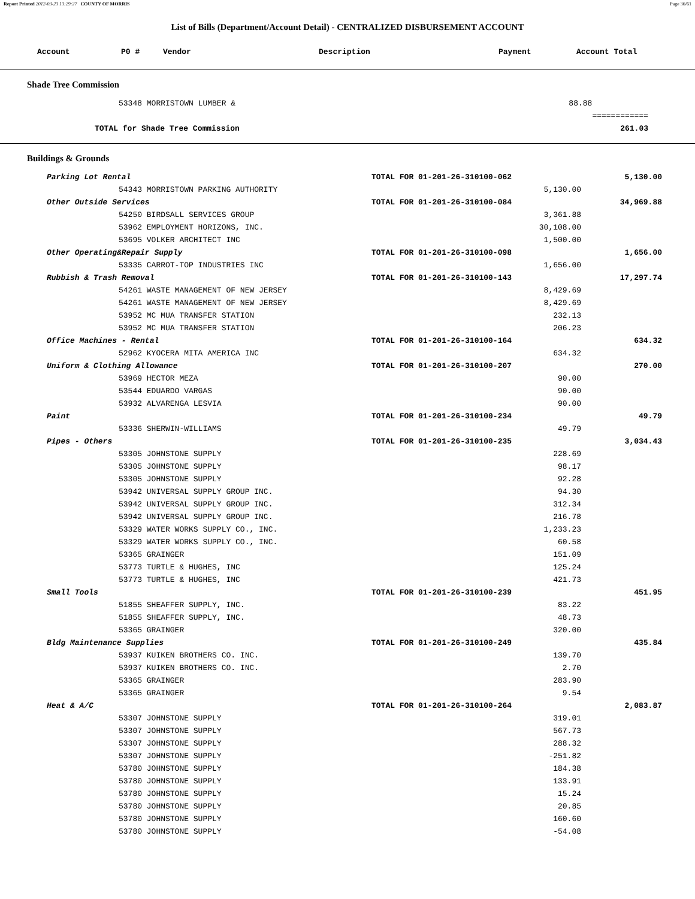Report Printed 2012-03-23 13:29:27 COUNTY OF MORRIS Page 36/61
List of Bills (Department/Account Detail) - CENTRALIZED DISBURSEMENT ACCOUNT
| Account | P0 # | Vendor | Description | Payment | Account Total |
| --- | --- | --- | --- | --- | --- |
Shade Tree Commission
| 53348 MORRISTOWN LUMBER & | 88.88 | |
| | | ============ |
| TOTAL for Shade Tree Commission | | 261.03 |
Buildings & Grounds
| Parking Lot Rental | TOTAL FOR 01-201-26-310100-062 | | 5,130.00 |
| 54343 MORRISTOWN PARKING AUTHORITY | | 5,130.00 | |
| Other Outside Services | TOTAL FOR 01-201-26-310100-084 | | 34,969.88 |
| 54250 BIRDSALL SERVICES GROUP | | 3,361.88 | |
| 53962 EMPLOYMENT HORIZONS, INC. | | 30,108.00 | |
| 53695 VOLKER ARCHITECT INC | | 1,500.00 | |
| Other Operating&Repair Supply | TOTAL FOR 01-201-26-310100-098 | | 1,656.00 |
| 53335 CARROT-TOP INDUSTRIES INC | | 1,656.00 | |
| Rubbish & Trash Removal | TOTAL FOR 01-201-26-310100-143 | | 17,297.74 |
| 54261 WASTE MANAGEMENT OF NEW JERSEY | | 8,429.69 | |
| 54261 WASTE MANAGEMENT OF NEW JERSEY | | 8,429.69 | |
| 53952 MC MUA TRANSFER STATION | | 232.13 | |
| 53952 MC MUA TRANSFER STATION | | 206.23 | |
| Office Machines - Rental | TOTAL FOR 01-201-26-310100-164 | | 634.32 |
| 52962 KYOCERA MITA AMERICA INC | | 634.32 | |
| Uniform & Clothing Allowance | TOTAL FOR 01-201-26-310100-207 | | 270.00 |
| 53969 HECTOR MEZA | | 90.00 | |
| 53544 EDUARDO VARGAS | | 90.00 | |
| 53932 ALVARENGA LESVIA | | 90.00 | |
| Paint | TOTAL FOR 01-201-26-310100-234 | | 49.79 |
| 53336 SHERWIN-WILLIAMS | | 49.79 | |
| Pipes - Others | TOTAL FOR 01-201-26-310100-235 | | 3,034.43 |
| 53305 JOHNSTONE SUPPLY | | 228.69 | |
| 53305 JOHNSTONE SUPPLY | | 98.17 | |
| 53305 JOHNSTONE SUPPLY | | 92.28 | |
| 53942 UNIVERSAL SUPPLY GROUP INC. | | 94.30 | |
| 53942 UNIVERSAL SUPPLY GROUP INC. | | 312.34 | |
| 53942 UNIVERSAL SUPPLY GROUP INC. | | 216.78 | |
| 53329 WATER WORKS SUPPLY CO., INC. | | 1,233.23 | |
| 53329 WATER WORKS SUPPLY CO., INC. | | 60.58 | |
| 53365 GRAINGER | | 151.09 | |
| 53773 TURTLE & HUGHES, INC | | 125.24 | |
| 53773 TURTLE & HUGHES, INC | | 421.73 | |
| Small Tools | TOTAL FOR 01-201-26-310100-239 | | 451.95 |
| 51855 SHEAFFER SUPPLY, INC. | | 83.22 | |
| 51855 SHEAFFER SUPPLY, INC. | | 48.73 | |
| 53365 GRAINGER | | 320.00 | |
| Bldg Maintenance Supplies | TOTAL FOR 01-201-26-310100-249 | | 435.84 |
| 53937 KUIKEN BROTHERS CO. INC. | | 139.70 | |
| 53937 KUIKEN BROTHERS CO. INC. | | 2.70 | |
| 53365 GRAINGER | | 283.90 | |
| 53365 GRAINGER | | 9.54 | |
| Heat & A/C | TOTAL FOR 01-201-26-310100-264 | | 2,083.87 |
| 53307 JOHNSTONE SUPPLY | | 319.01 | |
| 53307 JOHNSTONE SUPPLY | | 567.73 | |
| 53307 JOHNSTONE SUPPLY | | 288.32 | |
| 53307 JOHNSTONE SUPPLY | | -251.82 | |
| 53780 JOHNSTONE SUPPLY | | 184.38 | |
| 53780 JOHNSTONE SUPPLY | | 133.91 | |
| 53780 JOHNSTONE SUPPLY | | 15.24 | |
| 53780 JOHNSTONE SUPPLY | | 20.85 | |
| 53780 JOHNSTONE SUPPLY | | 160.60 | |
| 53780 JOHNSTONE SUPPLY | | -54.08 | |